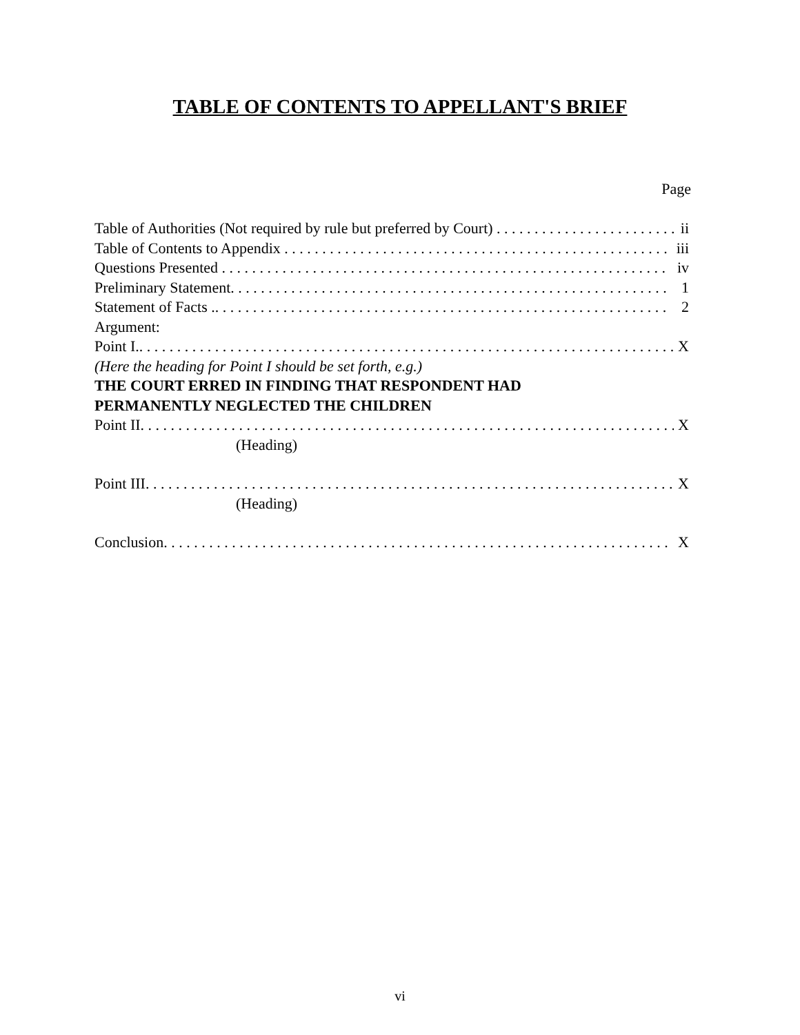TABLE OF CONTENTS TO APPELLANT'S BRIEF
Page
Table of Authorities (Not required by rule but preferred by Court) . . . . . . . . . . . . . . . . . . . . . . . . . ii
Table of Contents to Appendix . . . . . . . . . . . . . . . . . . . . . . . . . . . . . . . . . . . . . . . . . . . . . . . . . . . iii
Questions Presented . . . . . . . . . . . . . . . . . . . . . . . . . . . . . . . . . . . . . . . . . . . . . . . . . . . . . . . . . . . iv
Preliminary Statement. . . . . . . . . . . . . . . . . . . . . . . . . . . . . . . . . . . . . . . . . . . . . . . . . . . . . . . . . . 1
Statement of Facts .. . . . . . . . . . . . . . . . . . . . . . . . . . . . . . . . . . . . . . . . . . . . . . . . . . . . . . . . . . . . 2
Argument:
Point I.. . . . . . . . . . . . . . . . . . . . . . . . . . . . . . . . . . . . . . . . . . . . . . . . . . . . . . . . . . . . . . . . . . . . . . . X
(Here the heading for Point I should be set forth, e.g.)
THE COURT ERRED IN FINDING THAT RESPONDENT HAD
PERMANENTLY NEGLECTED THE CHILDREN
Point II. . . . . . . . . . . . . . . . . . . . . . . . . . . . . . . . . . . . . . . . . . . . . . . . . . . . . . . . . . . . . . . . . . . . . . . X
(Heading)
Point III. . . . . . . . . . . . . . . . . . . . . . . . . . . . . . . . . . . . . . . . . . . . . . . . . . . . . . . . . . . . . . . . . . . . . . X
(Heading)
Conclusion. . . . . . . . . . . . . . . . . . . . . . . . . . . . . . . . . . . . . . . . . . . . . . . . . . . . . . . . . . . . . . . . . . . X
vi